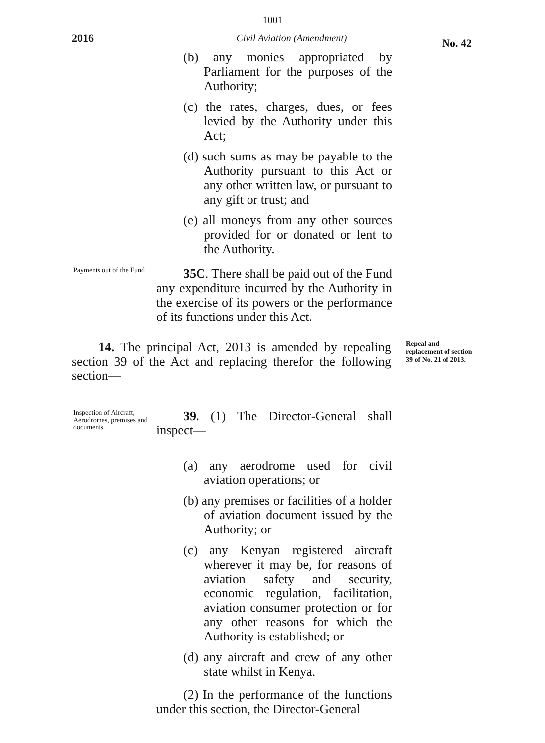1001
2016 Civil Aviation (Amendment)
No. 42
(b) any monies appropriated by Parliament for the purposes of the Authority;
(c) the rates, charges, dues, or fees levied by the Authority under this Act;
(d) such sums as may be payable to the Authority pursuant to this Act or any other written law, or pursuant to any gift or trust; and
(e) all moneys from any other sources provided for or donated or lent to the Authority.
Payments out of the Fund
35C. There shall be paid out of the Fund any expenditure incurred by the Authority in the exercise of its powers or the performance of its functions under this Act.
14. The principal Act, 2013 is amended by repealing section 39 of the Act and replacing therefor the following section—
Repeal and replacement of section 39 of No. 21 of 2013.
Inspection of Aircraft, Aerodromes, premises and documents.
39. (1) The Director-General shall inspect—
(a) any aerodrome used for civil aviation operations; or
(b) any premises or facilities of a holder of aviation document issued by the Authority; or
(c) any Kenyan registered aircraft wherever it may be, for reasons of aviation safety and security, economic regulation, facilitation, aviation consumer protection or for any other reasons for which the Authority is established; or
(d) any aircraft and crew of any other state whilst in Kenya.
(2) In the performance of the functions under this section, the Director-General